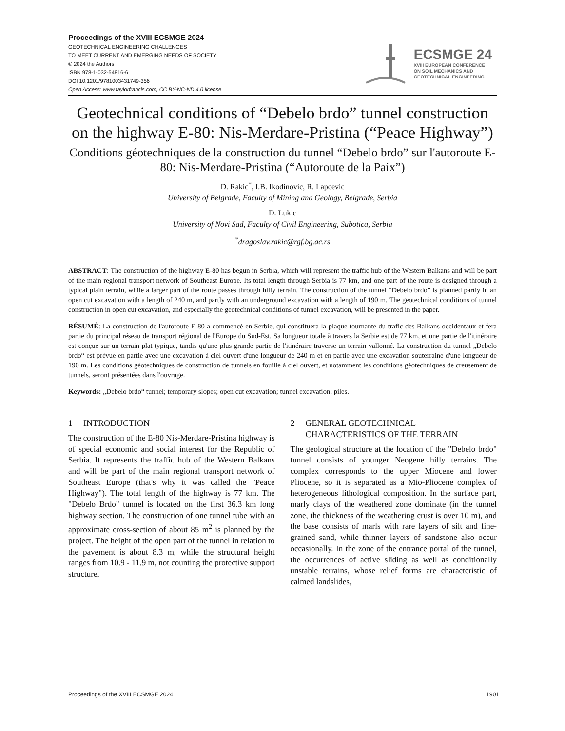Proceedings of the XVIII ECSMGE 2024
GEOTECHNICAL ENGINEERING CHALLENGES
TO MEET CURRENT AND EMERGING NEEDS OF SOCIETY
© 2024 the Authors
ISBN 978-1-032-54816-6
DOI 10.1201/9781003431749-356
Open Access: www.taylorfrancis.com, CC BY-NC-ND 4.0 license
ECSMGE 24
XVIII EUROPEAN CONFERENCE
ON SOIL MECHANICS AND
GEOTECHNICAL ENGINEERING
Geotechnical conditions of “Debelo brdo” tunnel construction on the highway E-80: Nis-Merdare-Pristina (“Peace Highway”)
Conditions géotechniques de la construction du tunnel “Debelo brdo” sur l'autoroute E-80: Nis-Merdare-Pristina (“Autoroute de la Paix”)
D. Rakic<sup>*</sup>, I.B. Ikodinovic, R. Lapcevic
University of Belgrade, Faculty of Mining and Geology, Belgrade, Serbia
D. Lukic
University of Novi Sad, Faculty of Civil Engineering, Subotica, Serbia
<sup>*</sup> dragoslav.rakic@rgf.bg.ac.rs
ABSTRACT: The construction of the highway E-80 has begun in Serbia, which will represent the traffic hub of the Western Balkans and will be part of the main regional transport network of Southeast Europe. Its total length through Serbia is 77 km, and one part of the route is designed through a typical plain terrain, while a larger part of the route passes through hilly terrain. The construction of the tunnel “Debelo brdo” is planned partly in an open cut excavation with a length of 240 m, and partly with an underground excavation with a length of 190 m. The geotechnical conditions of tunnel construction in open cut excavation, and especially the geotechnical conditions of tunnel excavation, will be presented in the paper.
RÉSUMÉ: La construction de l'autoroute E-80 a commencé en Serbie, qui constituera la plaque tournante du trafic des Balkans occidentaux et fera partie du principal réseau de transport régional de l'Europe du Sud-Est. Sa longueur totale à travers la Serbie est de 77 km, et une partie de l'itinéraire est conçue sur un terrain plat typique, tandis qu'une plus grande partie de l'itinéraire traverse un terrain vallonné. La construction du tunnel „Debelo brdo“ est prévue en partie avec une excavation à ciel ouvert d'une longueur de 240 m et en partie avec une excavation souterraine d'une longueur de 190 m. Les conditions géotechniques de construction de tunnels en fouille à ciel ouvert, et notamment les conditions géotechniques de creusement de tunnels, seront présentées dans l'ouvrage.
Keywords: „Debelo brdo“ tunnel; temporary slopes; open cut excavation; tunnel excavation; piles.
1 INTRODUCTION
The construction of the E-80 Nis-Merdare-Pristina highway is of special economic and social interest for the Republic of Serbia. It represents the traffic hub of the Western Balkans and will be part of the main regional transport network of Southeast Europe (that's why it was called the "Peace Highway"). The total length of the highway is 77 km. The "Debelo Brdo" tunnel is located on the first 36.3 km long highway section. The construction of one tunnel tube with an approximate cross-section of about 85 m<sup>2</sup> is planned by the project. The height of the open part of the tunnel in relation to the pavement is about 8.3 m, while the structural height ranges from 10.9 - 11.9 m, not counting the protective support structure.
2 GENERAL GEOTECHNICAL
CHARACTERISTICS OF THE TERRAIN
The geological structure at the location of the "Debelo brdo" tunnel consists of younger Neogene hilly terrains. The complex corresponds to the upper Miocene and lower Pliocene, so it is separated as a Mio-Pliocene complex of heterogeneous lithological composition. In the surface part, marly clays of the weathered zone dominate (in the tunnel zone, the thickness of the weathering crust is over 10 m), and the base consists of marls with rare layers of silt and fine-grained sand, while thinner layers of sandstone also occur occasionally. In the zone of the entrance portal of the tunnel, the occurrences of active sliding as well as conditionally unstable terrains, whose relief forms are characteristic of calmed landslides,
Proceedings of the XVIII ECSMGE 2024 1901